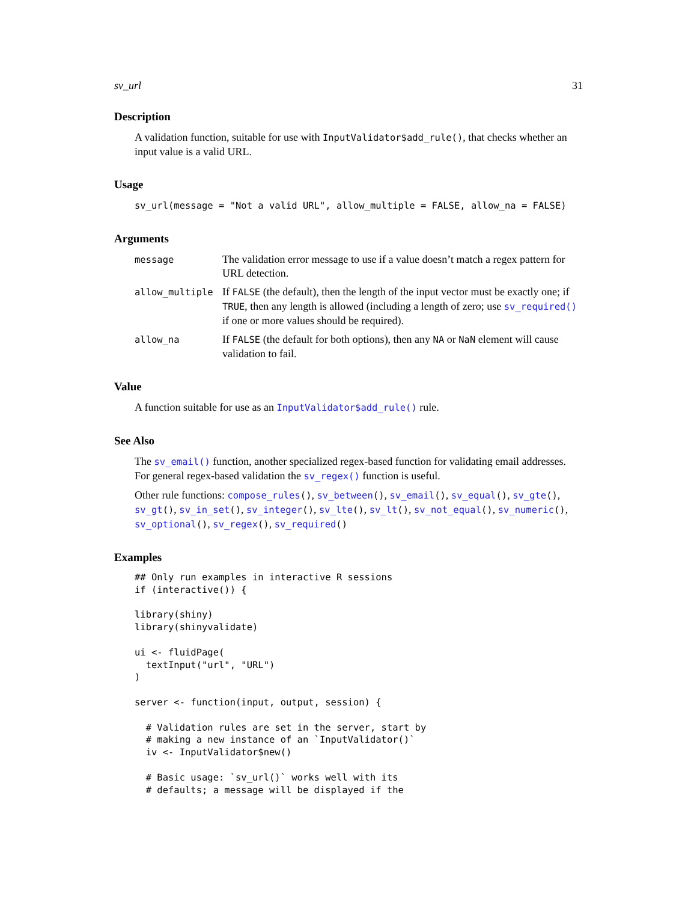sv_url 31
Description
A validation function, suitable for use with InputValidator$add_rule(), that checks whether an input value is a valid URL.
Usage
sv_url(message = "Not a valid URL", allow_multiple = FALSE, allow_na = FALSE)
Arguments
| message | The validation error message to use if a value doesn’t match a regex pattern for URL detection. |
| allow_multiple | If FALSE (the default), then the length of the input vector must be exactly one; if TRUE , then any length is allowed (including a length of zero; use sv_required() if one or more values should be required). |
| allow_na | If FALSE (the default for both options), then any NA or NaN element will cause validation to fail. |
Value
A function suitable for use as an InputValidator$add_rule() rule.
See Also
The sv_email() function, another specialized regex-based function for validating email addresses. For general regex-based validation the sv_regex() function is useful.
Other rule functions: compose_rules(), sv_between(), sv_email(), sv_equal(), sv_gte(), sv_gt(), sv_in_set(), sv_integer(), sv_lte(), sv_lt(), sv_not_equal(), sv_numeric(), sv_optional(), sv_regex(), sv_required()
Examples
## Only run examples in interactive R sessions
if (interactive()) {

library(shiny)
library(shinyvalidate)

ui <- fluidPage(
  textInput("url", "URL")
)

server <- function(input, output, session) {

  # Validation rules are set in the server, start by
  # making a new instance of an `InputValidator()`
  iv <- InputValidator$new()

  # Basic usage: `sv_url()` works well with its
  # defaults; a message will be displayed if the